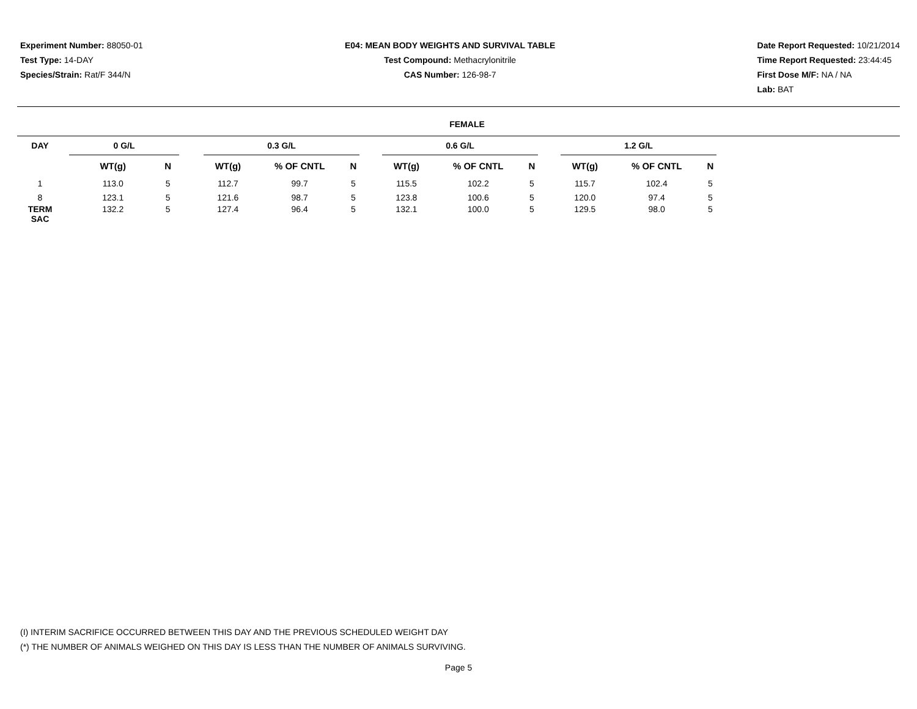Experiment Number: 88050-01
Test Type: 14-DAY
Species/Strain: Rat/F 344/N
E04: MEAN BODY WEIGHTS AND SURVIVAL TABLE
Test Compound: Methacrylonitrile
CAS Number: 126-98-7
Date Report Requested: 10/21/2014
Time Report Requested: 23:44:45
First Dose M/F: NA / NA
Lab: BAT
FEMALE
| DAY | | 0 G/L | | | 0.3 G/L | | | | 0.6 G/L | | | | 1.2 G/L | | |
| --- | --- | --- | --- | --- | --- | --- | --- | --- | --- | --- | --- | --- | --- | --- | --- |
| | | WT(g) | N | | WT(g) | % OF CNTL | N | | WT(g) | % OF CNTL | N | | WT(g) | % OF CNTL | N |
| 1 | | 113.0 | 5 | | 112.7 | 99.7 | 5 | | 115.5 | 102.2 | 5 | | 115.7 | 102.4 | 5 |
| 8 | | 123.1 | 5 | | 121.6 | 98.7 | 5 | | 123.8 | 100.6 | 5 | | 120.0 | 97.4 | 5 |
| TERM SAC | | 132.2 | 5 | | 127.4 | 96.4 | 5 | | 132.1 | 100.0 | 5 | | 129.5 | 98.0 | 5 |
(I) INTERIM SACRIFICE OCCURRED BETWEEN THIS DAY AND THE PREVIOUS SCHEDULED WEIGHT DAY
(*) THE NUMBER OF ANIMALS WEIGHED ON THIS DAY IS LESS THAN THE NUMBER OF ANIMALS SURVIVING.
Page 5